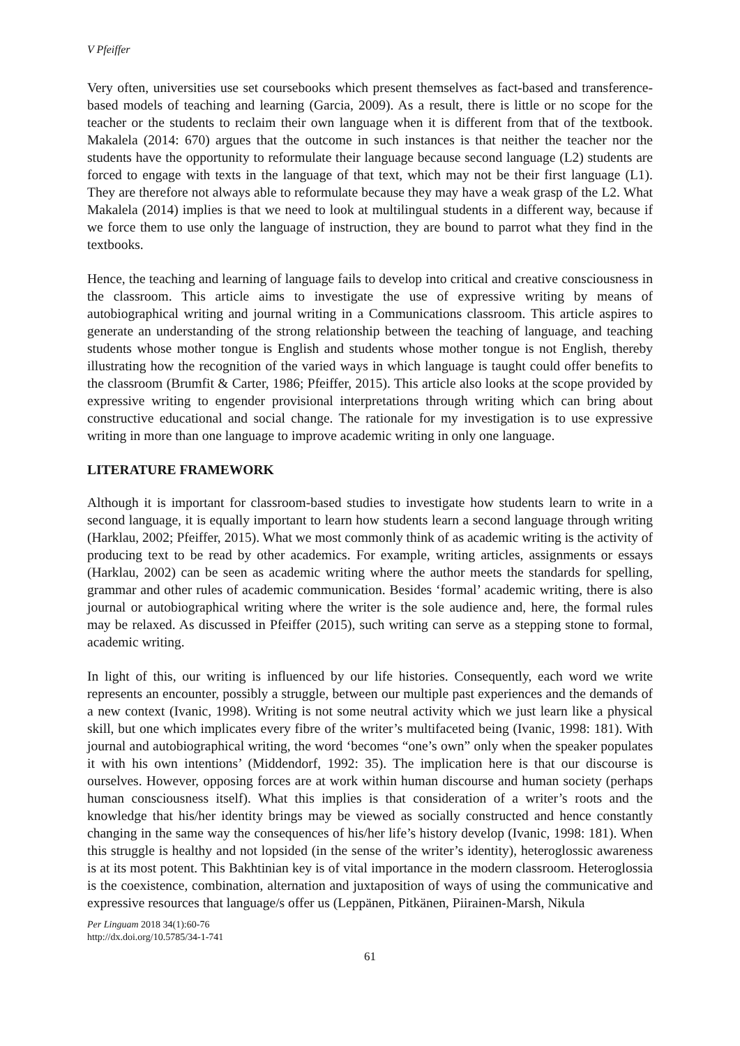V Pfeiffer
Very often, universities use set coursebooks which present themselves as fact-based and transference-based models of teaching and learning (Garcia, 2009). As a result, there is little or no scope for the teacher or the students to reclaim their own language when it is different from that of the textbook. Makalela (2014: 670) argues that the outcome in such instances is that neither the teacher nor the students have the opportunity to reformulate their language because second language (L2) students are forced to engage with texts in the language of that text, which may not be their first language (L1). They are therefore not always able to reformulate because they may have a weak grasp of the L2. What Makalela (2014) implies is that we need to look at multilingual students in a different way, because if we force them to use only the language of instruction, they are bound to parrot what they find in the textbooks.
Hence, the teaching and learning of language fails to develop into critical and creative consciousness in the classroom. This article aims to investigate the use of expressive writing by means of autobiographical writing and journal writing in a Communications classroom. This article aspires to generate an understanding of the strong relationship between the teaching of language, and teaching students whose mother tongue is English and students whose mother tongue is not English, thereby illustrating how the recognition of the varied ways in which language is taught could offer benefits to the classroom (Brumfit & Carter, 1986; Pfeiffer, 2015). This article also looks at the scope provided by expressive writing to engender provisional interpretations through writing which can bring about constructive educational and social change. The rationale for my investigation is to use expressive writing in more than one language to improve academic writing in only one language.
LITERATURE FRAMEWORK
Although it is important for classroom-based studies to investigate how students learn to write in a second language, it is equally important to learn how students learn a second language through writing (Harklau, 2002; Pfeiffer, 2015). What we most commonly think of as academic writing is the activity of producing text to be read by other academics. For example, writing articles, assignments or essays (Harklau, 2002) can be seen as academic writing where the author meets the standards for spelling, grammar and other rules of academic communication. Besides ‘formal’ academic writing, there is also journal or autobiographical writing where the writer is the sole audience and, here, the formal rules may be relaxed. As discussed in Pfeiffer (2015), such writing can serve as a stepping stone to formal, academic writing.
In light of this, our writing is influenced by our life histories. Consequently, each word we write represents an encounter, possibly a struggle, between our multiple past experiences and the demands of a new context (Ivanic, 1998). Writing is not some neutral activity which we just learn like a physical skill, but one which implicates every fibre of the writer’s multifaceted being (Ivanic, 1998: 181). With journal and autobiographical writing, the word ‘becomes “one’s own” only when the speaker populates it with his own intentions’ (Middendorf, 1992: 35). The implication here is that our discourse is ourselves. However, opposing forces are at work within human discourse and human society (perhaps human consciousness itself). What this implies is that consideration of a writer’s roots and the knowledge that his/her identity brings may be viewed as socially constructed and hence constantly changing in the same way the consequences of his/her life’s history develop (Ivanic, 1998: 181). When this struggle is healthy and not lopsided (in the sense of the writer’s identity), heteroglossic awareness is at its most potent. This Bakhtinian key is of vital importance in the modern classroom. Heteroglossia is the coexistence, combination, alternation and juxtaposition of ways of using the communicative and expressive resources that language/s offer us (Leppänen, Pitkänen, Piirainen-Marsh, Nikula
Per Linguam 2018 34(1):60-76
http://dx.doi.org/10.5785/34-1-741
61